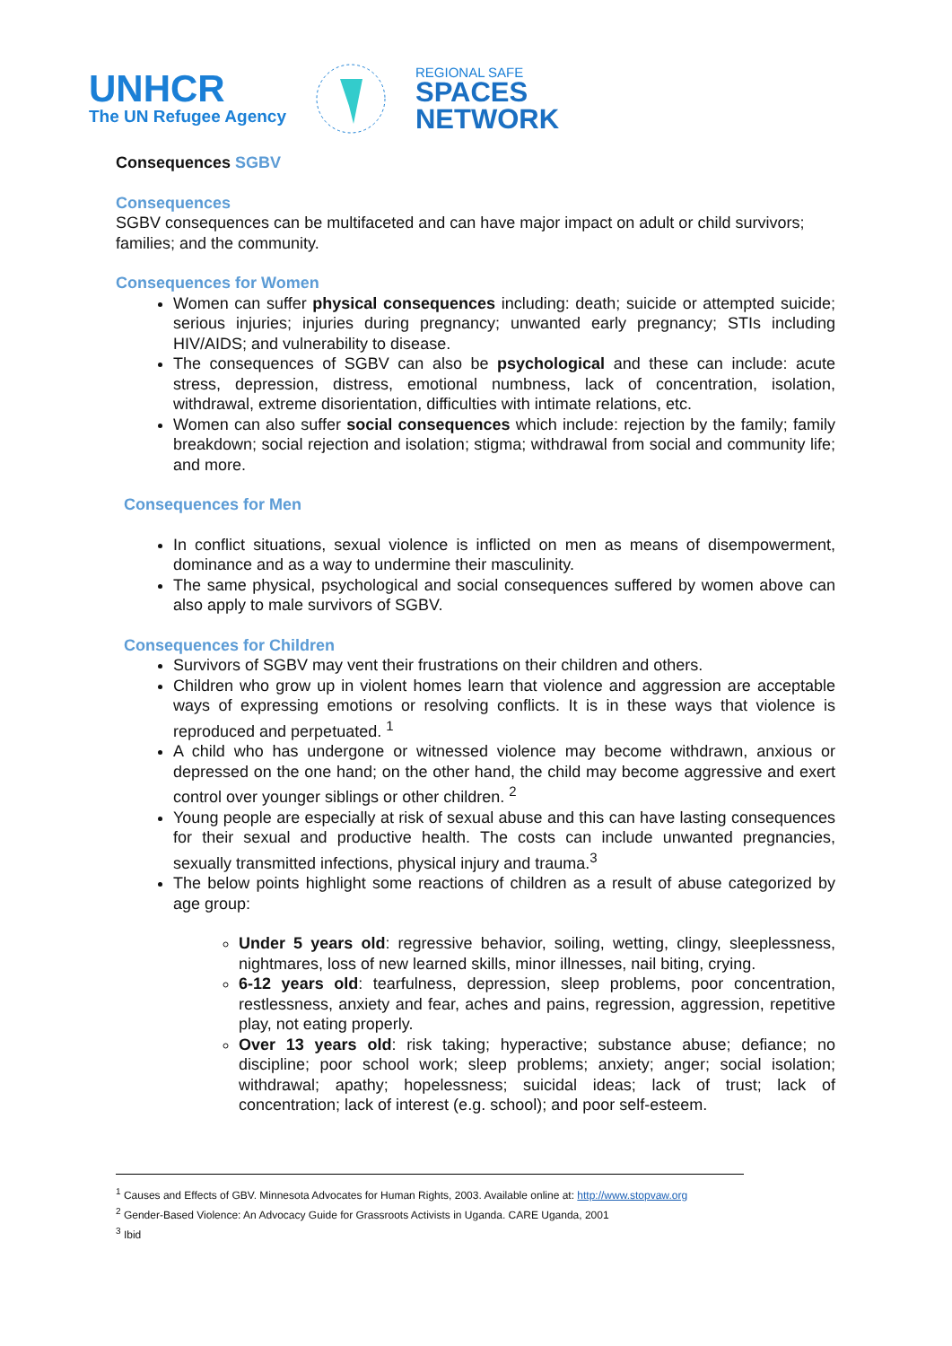UNHCR
The UN Refugee Agency
REGIONAL SAFE
SPACES
NETWORK
Consequences SGBV
Consequences
SGBV consequences can be multifaceted and can have major impact on adult or child survivors; families; and the community.
Consequences for Women
Women can suffer physical consequences including: death; suicide or attempted suicide; serious injuries; injuries during pregnancy; unwanted early pregnancy; STIs including HIV/AIDS; and vulnerability to disease.
The consequences of SGBV can also be psychological and these can include: acute stress, depression, distress, emotional numbness, lack of concentration, isolation, withdrawal, extreme disorientation, difficulties with intimate relations, etc.
Women can also suffer social consequences which include: rejection by the family; family breakdown; social rejection and isolation; stigma; withdrawal from social and community life; and more.
Consequences for Men
In conflict situations, sexual violence is inflicted on men as means of disempowerment, dominance and as a way to undermine their masculinity.
The same physical, psychological and social consequences suffered by women above can also apply to male survivors of SGBV.
Consequences for Children
Survivors of SGBV may vent their frustrations on their children and others.
Children who grow up in violent homes learn that violence and aggression are acceptable ways of expressing emotions or resolving conflicts. It is in these ways that violence is reproduced and perpetuated. <sup>1</sup>
A child who has undergone or witnessed violence may become withdrawn, anxious or depressed on the one hand; on the other hand, the child may become aggressive and exert control over younger siblings or other children. <sup>2</sup>
Young people are especially at risk of sexual abuse and this can have lasting consequences for their sexual and productive health. The costs can include unwanted pregnancies, sexually transmitted infections, physical injury and trauma.<sup>3</sup>
The below points highlight some reactions of children as a result of abuse categorized by age group:
Under 5 years old: regressive behavior, soiling, wetting, clingy, sleeplessness, nightmares, loss of new learned skills, minor illnesses, nail biting, crying.
6-12 years old: tearfulness, depression, sleep problems, poor concentration, restlessness, anxiety and fear, aches and pains, regression, aggression, repetitive play, not eating properly.
Over 13 years old: risk taking; hyperactive; substance abuse; defiance; no discipline; poor school work; sleep problems; anxiety; anger; social isolation; withdrawal; apathy; hopelessness; suicidal ideas; lack of trust; lack of concentration; lack of interest (e.g. school); and poor self-esteem.
<sup>1</sup> Causes and Effects of GBV. Minnesota Advocates for Human Rights, 2003. Available online at: http://www.stopvaw.org
<sup>2</sup> Gender-Based Violence: An Advocacy Guide for Grassroots Activists in Uganda. CARE Uganda, 2001
<sup>3</sup> Ibid